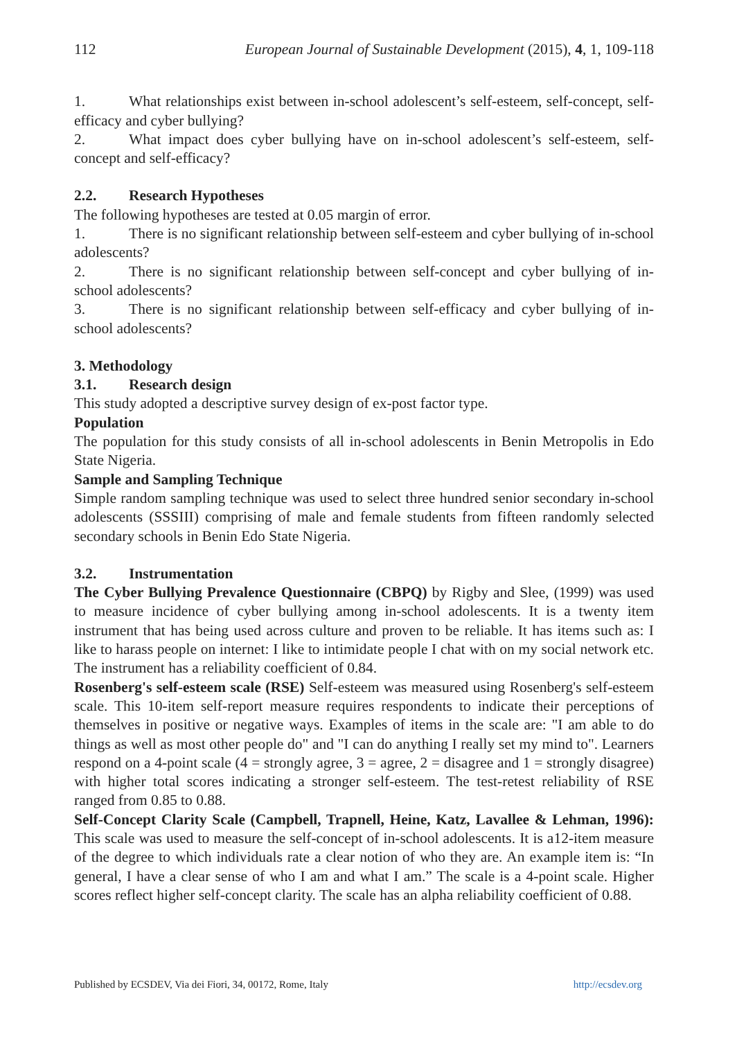112 European Journal of Sustainable Development (2015), 4, 1, 109-118
1. What relationships exist between in-school adolescent’s self-esteem, self-concept, self-efficacy and cyber bullying?
2. What impact does cyber bullying have on in-school adolescent’s self-esteem, self-concept and self-efficacy?
2.2. Research Hypotheses
The following hypotheses are tested at 0.05 margin of error.
1. There is no significant relationship between self-esteem and cyber bullying of in-school adolescents?
2. There is no significant relationship between self-concept and cyber bullying of in-school adolescents?
3. There is no significant relationship between self-efficacy and cyber bullying of in-school adolescents?
3. Methodology
3.1. Research design
This study adopted a descriptive survey design of ex-post factor type.
Population
The population for this study consists of all in-school adolescents in Benin Metropolis in Edo State Nigeria.
Sample and Sampling Technique
Simple random sampling technique was used to select three hundred senior secondary in-school adolescents (SSSIII) comprising of male and female students from fifteen randomly selected secondary schools in Benin Edo State Nigeria.
3.2. Instrumentation
The Cyber Bullying Prevalence Questionnaire (CBPQ) by Rigby and Slee, (1999) was used to measure incidence of cyber bullying among in-school adolescents. It is a twenty item instrument that has being used across culture and proven to be reliable. It has items such as: I like to harass people on internet: I like to intimidate people I chat with on my social network etc. The instrument has a reliability coefficient of 0.84.
Rosenberg's self-esteem scale (RSE) Self-esteem was measured using Rosenberg's self-esteem scale. This 10-item self-report measure requires respondents to indicate their perceptions of themselves in positive or negative ways. Examples of items in the scale are: "I am able to do things as well as most other people do" and "I can do anything I really set my mind to". Learners respond on a 4-point scale (4 = strongly agree, 3 = agree, 2 = disagree and 1 = strongly disagree) with higher total scores indicating a stronger self-esteem. The test-retest reliability of RSE ranged from 0.85 to 0.88.
Self-Concept Clarity Scale (Campbell, Trapnell, Heine, Katz, Lavallee & Lehman, 1996): This scale was used to measure the self-concept of in-school adolescents. It is a12-item measure of the degree to which individuals rate a clear notion of who they are. An example item is: “In general, I have a clear sense of who I am and what I am.” The scale is a 4-point scale. Higher scores reflect higher self-concept clarity. The scale has an alpha reliability coefficient of 0.88.
Published by ECSDEV, Via dei Fiori, 34, 00172, Rome, Italy http://ecsdev.org